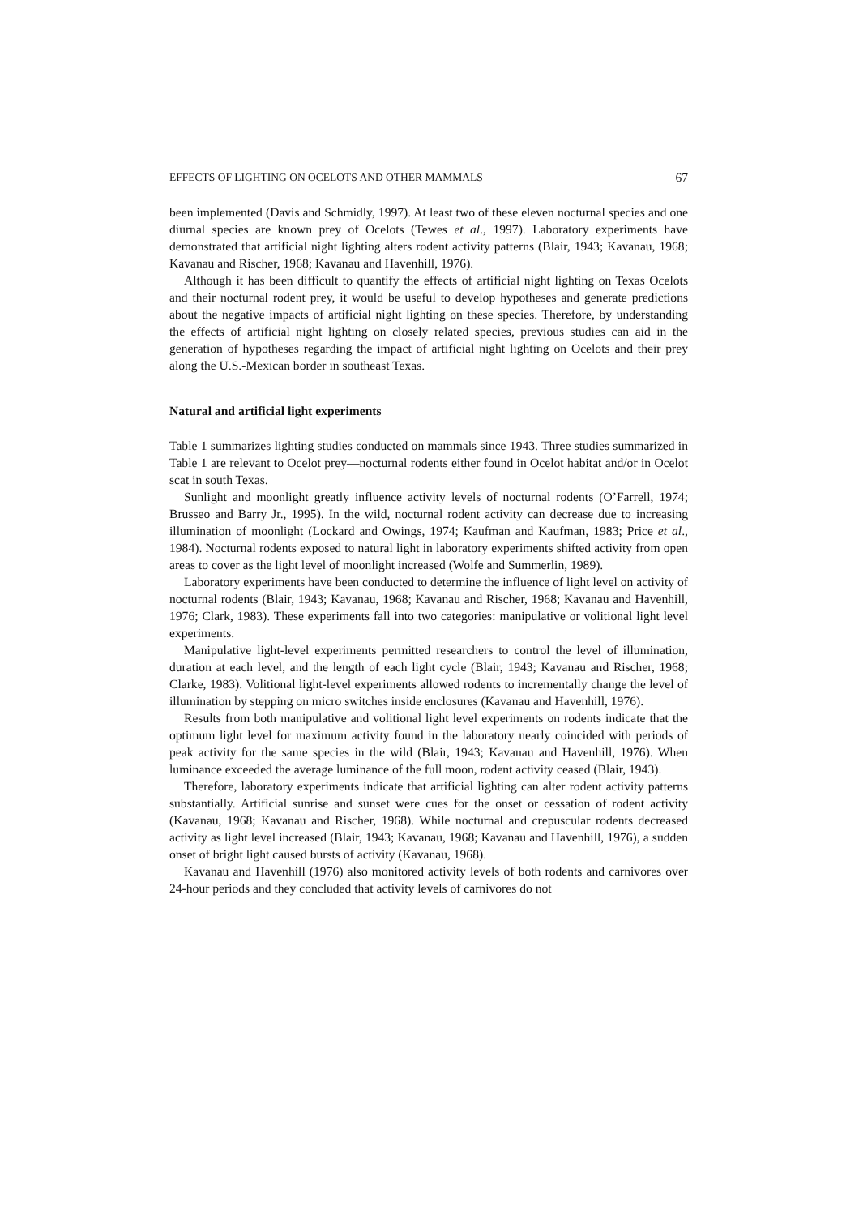EFFECTS OF LIGHTING ON OCELOTS AND OTHER MAMMALS 67
been implemented (Davis and Schmidly, 1997). At least two of these eleven nocturnal species and one diurnal species are known prey of Ocelots (Tewes et al., 1997). Laboratory experiments have demonstrated that artificial night lighting alters rodent activity patterns (Blair, 1943; Kavanau, 1968; Kavanau and Rischer, 1968; Kavanau and Havenhill, 1976).
Although it has been difficult to quantify the effects of artificial night lighting on Texas Ocelots and their nocturnal rodent prey, it would be useful to develop hypotheses and generate predictions about the negative impacts of artificial night lighting on these species. Therefore, by understanding the effects of artificial night lighting on closely related species, previous studies can aid in the generation of hypotheses regarding the impact of artificial night lighting on Ocelots and their prey along the U.S.-Mexican border in southeast Texas.
Natural and artificial light experiments
Table 1 summarizes lighting studies conducted on mammals since 1943. Three studies summarized in Table 1 are relevant to Ocelot prey—nocturnal rodents either found in Ocelot habitat and/or in Ocelot scat in south Texas.
Sunlight and moonlight greatly influence activity levels of nocturnal rodents (O’Farrell, 1974; Brusseo and Barry Jr., 1995). In the wild, nocturnal rodent activity can decrease due to increasing illumination of moonlight (Lockard and Owings, 1974; Kaufman and Kaufman, 1983; Price et al., 1984). Nocturnal rodents exposed to natural light in laboratory experiments shifted activity from open areas to cover as the light level of moonlight increased (Wolfe and Summerlin, 1989).
Laboratory experiments have been conducted to determine the influence of light level on activity of nocturnal rodents (Blair, 1943; Kavanau, 1968; Kavanau and Rischer, 1968; Kavanau and Havenhill, 1976; Clark, 1983). These experiments fall into two categories: manipulative or volitional light level experiments.
Manipulative light-level experiments permitted researchers to control the level of illumination, duration at each level, and the length of each light cycle (Blair, 1943; Kavanau and Rischer, 1968; Clarke, 1983). Volitional light-level experiments allowed rodents to incrementally change the level of illumination by stepping on micro switches inside enclosures (Kavanau and Havenhill, 1976).
Results from both manipulative and volitional light level experiments on rodents indicate that the optimum light level for maximum activity found in the laboratory nearly coincided with periods of peak activity for the same species in the wild (Blair, 1943; Kavanau and Havenhill, 1976). When luminance exceeded the average luminance of the full moon, rodent activity ceased (Blair, 1943).
Therefore, laboratory experiments indicate that artificial lighting can alter rodent activity patterns substantially. Artificial sunrise and sunset were cues for the onset or cessation of rodent activity (Kavanau, 1968; Kavanau and Rischer, 1968). While nocturnal and crepuscular rodents decreased activity as light level increased (Blair, 1943; Kavanau, 1968; Kavanau and Havenhill, 1976), a sudden onset of bright light caused bursts of activity (Kavanau, 1968).
Kavanau and Havenhill (1976) also monitored activity levels of both rodents and carnivores over 24-hour periods and they concluded that activity levels of carnivores do not